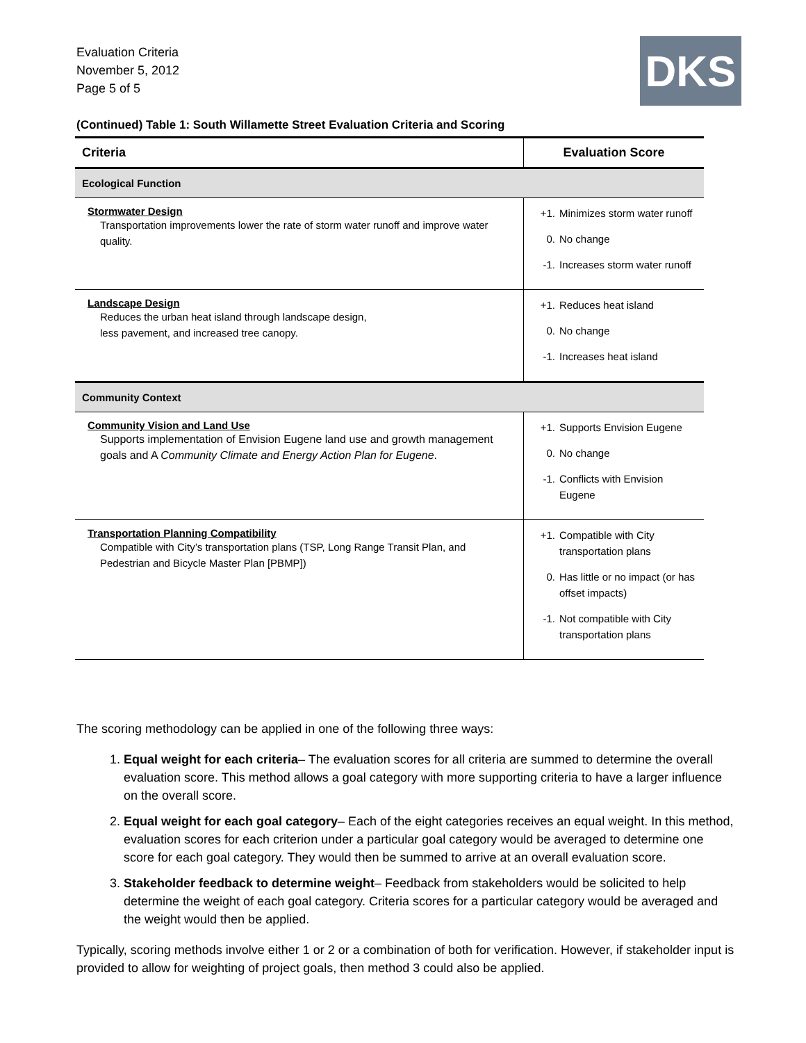Evaluation Criteria
November 5, 2012
Page 5 of 5
DKS
(Continued) Table 1: South Willamette Street Evaluation Criteria and Scoring
| Criteria | Evaluation Score |
| --- | --- |
| Ecological Function | |
| Stormwater Design Transportation improvements lower the rate of storm water runoff and improve water quality. | +1. Minimizes storm water runoff 0. No change -1. Increases storm water runoff |
| Landscape Design Reduces the urban heat island through landscape design, less pavement, and increased tree canopy. | +1. Reduces heat island 0. No change -1. Increases heat island |
| Community Context | |
| Community Vision and Land Use Supports implementation of Envision Eugene land use and growth management goals and A Community Climate and Energy Action Plan for Eugene . | +1. Supports Envision Eugene 0. No change -1. Conflicts with Envision Eugene |
| Transportation Planning Compatibility Compatible with City’s transportation plans (TSP, Long Range Transit Plan, and Pedestrian and Bicycle Master Plan [PBMP]) | +1. Compatible with City transportation plans 0. Has little or no impact (or has offset impacts) -1. Not compatible with City transportation plans |
The scoring methodology can be applied in one of the following three ways:
1. Equal weight for each criteria– The evaluation scores for all criteria are summed to determine the overall evaluation score. This method allows a goal category with more supporting criteria to have a larger influence on the overall score.
2. Equal weight for each goal category– Each of the eight categories receives an equal weight. In this method, evaluation scores for each criterion under a particular goal category would be averaged to determine one score for each goal category. They would then be summed to arrive at an overall evaluation score.
3. Stakeholder feedback to determine weight– Feedback from stakeholders would be solicited to help determine the weight of each goal category. Criteria scores for a particular category would be averaged and the weight would then be applied.
Typically, scoring methods involve either 1 or 2 or a combination of both for verification. However, if stakeholder input is provided to allow for weighting of project goals, then method 3 could also be applied.